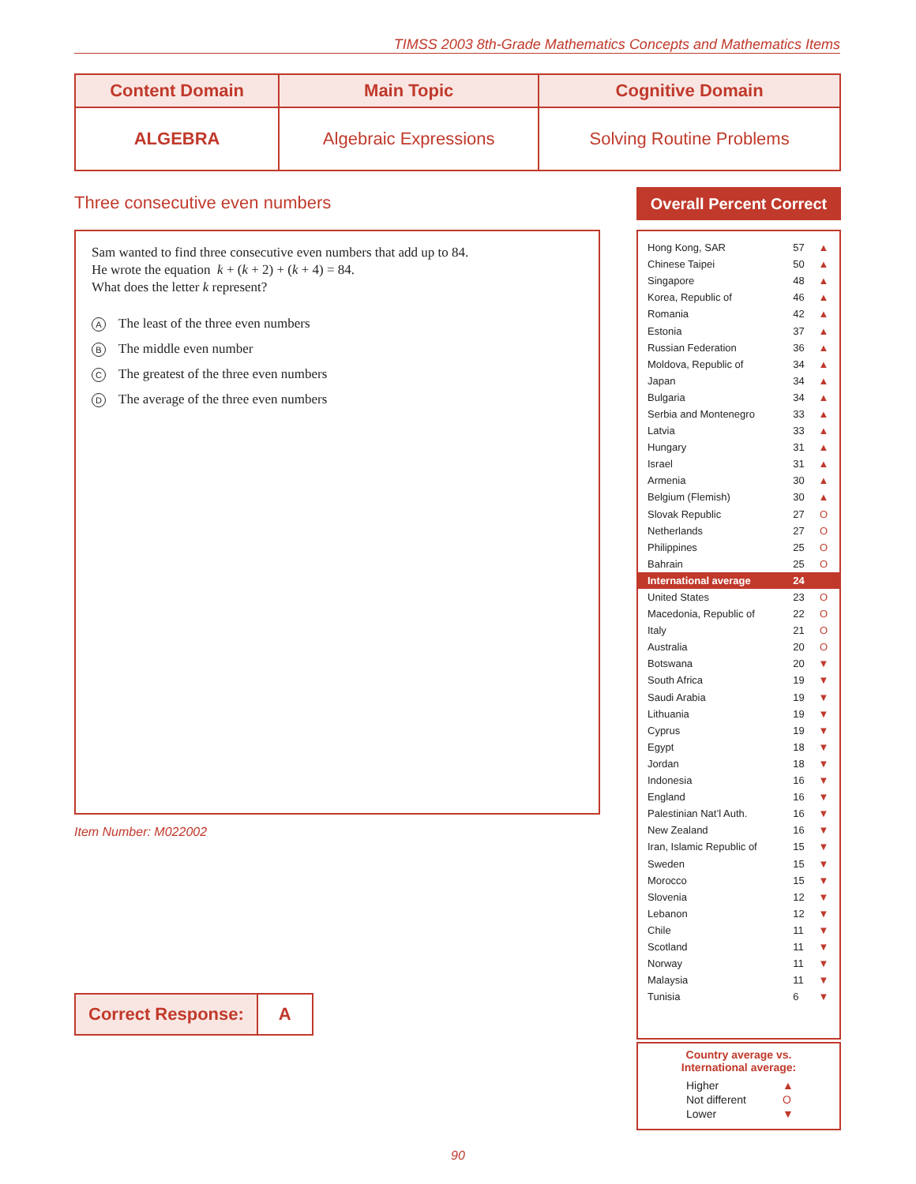TIMSS 2003 8th-Grade Mathematics Concepts and Mathematics Items
| Content Domain | Main Topic | Cognitive Domain |
| --- | --- | --- |
| ALGEBRA | Algebraic Expressions | Solving Routine Problems |
Three consecutive even numbers
Sam wanted to find three consecutive even numbers that add up to 84.
He wrote the equation k + (k + 2) + (k + 4) = 84.
What does the letter k represent?
A The least of the three even numbers
B The middle even number
C The greatest of the three even numbers
D The average of the three even numbers
Item Number: M022002
| Correct Response: | A |
Overall Percent Correct
| Hong Kong, SAR | 57 | ▲ |
| Chinese Taipei | 50 | ▲ |
| Singapore | 48 | ▲ |
| Korea, Republic of | 46 | ▲ |
| Romania | 42 | ▲ |
| Estonia | 37 | ▲ |
| Russian Federation | 36 | ▲ |
| Moldova, Republic of | 34 | ▲ |
| Japan | 34 | ▲ |
| Bulgaria | 34 | ▲ |
| Serbia and Montenegro | 33 | ▲ |
| Latvia | 33 | ▲ |
| Hungary | 31 | ▲ |
| Israel | 31 | ▲ |
| Armenia | 30 | ▲ |
| Belgium (Flemish) | 30 | ▲ |
| Slovak Republic | 27 | O |
| Netherlands | 27 | O |
| Philippines | 25 | O |
| Bahrain | 25 | O |
| International average | 24 | |
| United States | 23 | O |
| Macedonia, Republic of | 22 | O |
| Italy | 21 | O |
| Australia | 20 | O |
| Botswana | 20 | ▼ |
| South Africa | 19 | ▼ |
| Saudi Arabia | 19 | ▼ |
| Lithuania | 19 | ▼ |
| Cyprus | 19 | ▼ |
| Egypt | 18 | ▼ |
| Jordan | 18 | ▼ |
| Indonesia | 16 | ▼ |
| England | 16 | ▼ |
| Palestinian Nat’l Auth. | 16 | ▼ |
| New Zealand | 16 | ▼ |
| Iran, Islamic Republic of | 15 | ▼ |
| Sweden | 15 | ▼ |
| Morocco | 15 | ▼ |
| Slovenia | 12 | ▼ |
| Lebanon | 12 | ▼ |
| Chile | 11 | ▼ |
| Scotland | 11 | ▼ |
| Norway | 11 | ▼ |
| Malaysia | 11 | ▼ |
| Tunisia | 6 | ▼ |
Country average vs.
International average:
| Higher | ▲ |
| Not different | O |
| Lower | ▼ |
90